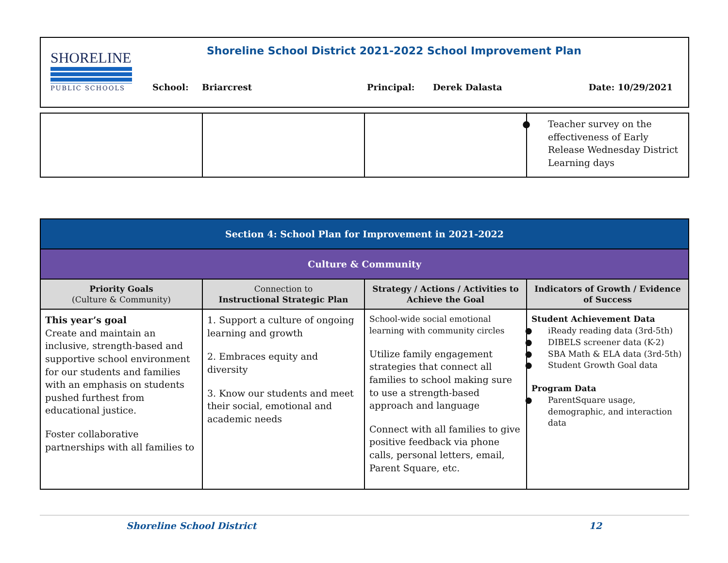SHORELINE
PUBLIC SCHOOLS
Shoreline School District 2021-2022 School Improvement Plan
School: Briarcrest Principal: Derek Dalasta Date: 10/29/2021
| | | | Teacher survey on the effectiveness of Early Release Wednesday District Learning days |
| Section 4: School Plan for Improvement in 2021-2022 | | | |
| Culture & Community | | | |
| Priority Goals (Culture & Community) | Connection to Instructional Strategic Plan | Strategy / Actions / Activities to Achieve the Goal | Indicators of Growth / Evidence of Success |
| This year’s goal Create and maintain an inclusive, strength-based and supportive school environment for our students and families with an emphasis on students pushed furthest from educational justice. Foster collaborative partnerships with all families to | 1. Support a culture of ongoing learning and growth 2. Embraces equity and diversity 3. Know our students and meet their social, emotional and academic needs | School-wide social emotional learning with community circles Utilize family engagement strategies that connect all families to school making sure to use a strength-based approach and language Connect with all families to give positive feedback via phone calls, personal letters, email, Parent Square, etc. | Student Achievement Data iReady reading data (3rd-5th) DIBELS screener data (K-2) SBA Math & ELA data (3rd-5th) Student Growth Goal data Program Data ParentSquare usage, demographic, and interaction data |
Shoreline School District 12